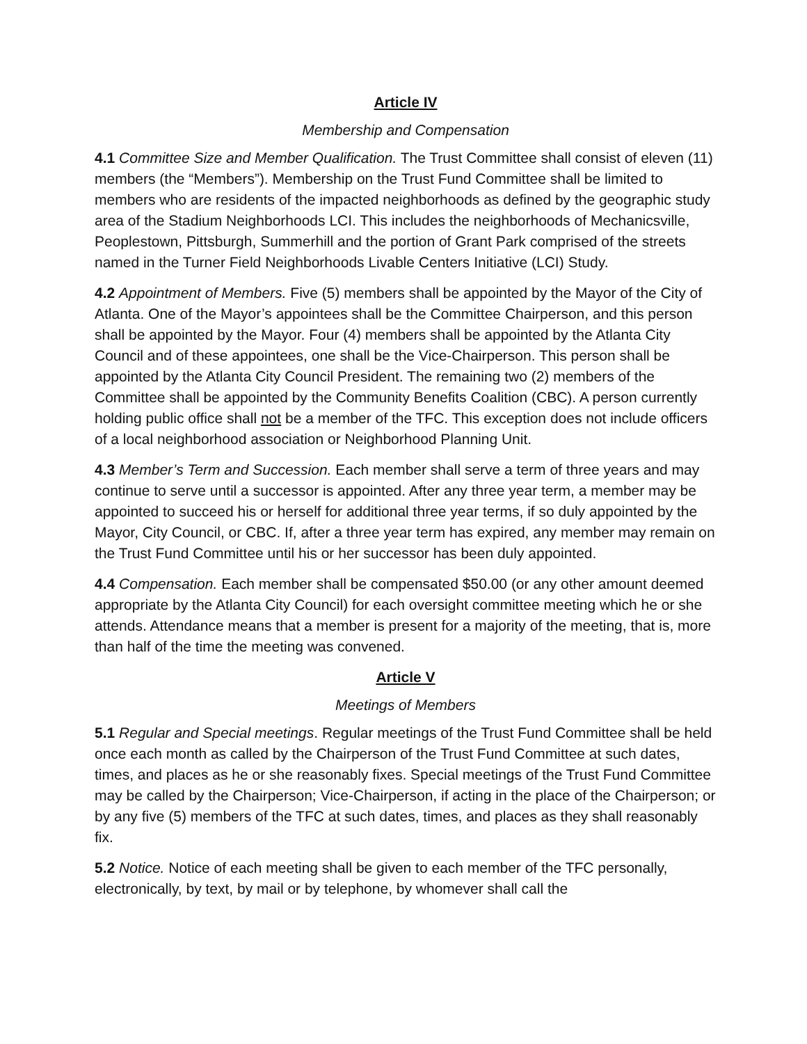Article IV
Membership and Compensation
4.1 Committee Size and Member Qualification. The Trust Committee shall consist of eleven (11) members (the “Members”). Membership on the Trust Fund Committee shall be limited to members who are residents of the impacted neighborhoods as defined by the geographic study area of the Stadium Neighborhoods LCI. This includes the neighborhoods of Mechanicsville, Peoplestown, Pittsburgh, Summerhill and the portion of Grant Park comprised of the streets named in the Turner Field Neighborhoods Livable Centers Initiative (LCI) Study.
4.2 Appointment of Members. Five (5) members shall be appointed by the Mayor of the City of Atlanta. One of the Mayor’s appointees shall be the Committee Chairperson, and this person shall be appointed by the Mayor. Four (4) members shall be appointed by the Atlanta City Council and of these appointees, one shall be the Vice-Chairperson. This person shall be appointed by the Atlanta City Council President. The remaining two (2) members of the Committee shall be appointed by the Community Benefits Coalition (CBC). A person currently holding public office shall not be a member of the TFC. This exception does not include officers of a local neighborhood association or Neighborhood Planning Unit.
4.3 Member’s Term and Succession. Each member shall serve a term of three years and may continue to serve until a successor is appointed. After any three year term, a member may be appointed to succeed his or herself for additional three year terms, if so duly appointed by the Mayor, City Council, or CBC. If, after a three year term has expired, any member may remain on the Trust Fund Committee until his or her successor has been duly appointed.
4.4 Compensation. Each member shall be compensated $50.00 (or any other amount deemed appropriate by the Atlanta City Council) for each oversight committee meeting which he or she attends. Attendance means that a member is present for a majority of the meeting, that is, more than half of the time the meeting was convened.
Article V
Meetings of Members
5.1 Regular and Special meetings. Regular meetings of the Trust Fund Committee shall be held once each month as called by the Chairperson of the Trust Fund Committee at such dates, times, and places as he or she reasonably fixes. Special meetings of the Trust Fund Committee may be called by the Chairperson; Vice-Chairperson, if acting in the place of the Chairperson; or by any five (5) members of the TFC at such dates, times, and places as they shall reasonably fix.
5.2 Notice. Notice of each meeting shall be given to each member of the TFC personally, electronically, by text, by mail or by telephone, by whomever shall call the